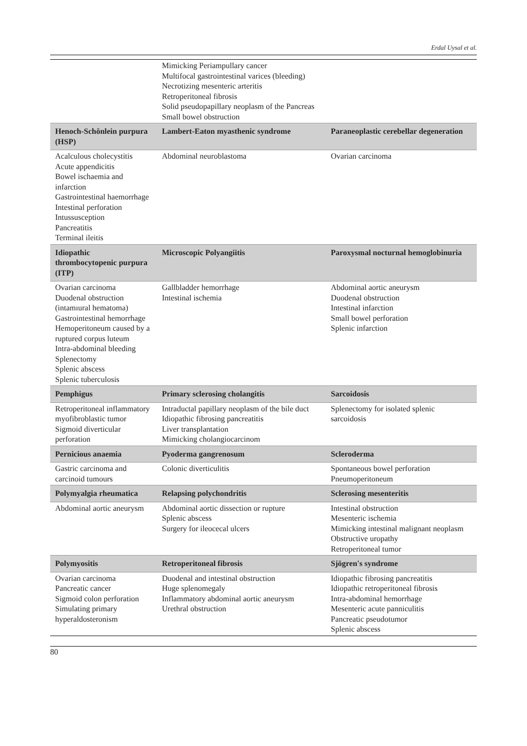Erdal Uysal et al.
| | Mimicking Periampullary cancer Multifocal gastrointestinal varices (bleeding) Necrotizing mesenteric arteritis Retroperitoneal fibrosis Solid pseudopapillary neoplasm of the Pancreas Small bowel obstruction | |
| Henoch-Schönlein purpura (HSP) | Lambert-Eaton myasthenic syndrome | Paraneoplastic cerebellar degeneration |
| Acalculous cholecystitis Acute appendicitis Bowel ischaemia and infarction Gastrointestinal haemorrhage Intestinal perforation Intussusception Pancreatitis Terminal ileitis | Abdominal neuroblastoma | Ovarian carcinoma |
| Idiopathic thrombocytopenic purpura (ITP) | Microscopic Polyangiitis | Paroxysmal nocturnal hemoglobinuria |
| Ovarian carcinoma Duodenal obstruction (intamıural hematoma) Gastrointestinal hemorrhage Hemoperitoneum caused by a ruptured corpus luteum Intra-abdominal bleeding Splenectomy Splenic abscess Splenic tuberculosis | Gallbladder hemorrhage Intestinal ischemia | Abdominal aortic aneurysm Duodenal obstruction Intestinal infarction Small bowel perforation Splenic infarction |
| Pemphigus | Primary sclerosing cholangitis | Sarcoidosis |
| Retroperitoneal inflammatory myofibroblastic tumor Sigmoid diverticular perforation | Intraductal papillary neoplasm of the bile duct Idiopathic fibrosing pancreatitis Liver transplantation Mimicking cholangiocarcinom | Splenectomy for isolated splenic sarcoidosis |
| Pernicious anaemia | Pyoderma gangrenosum | Scleroderma |
| Gastric carcinoma and carcinoid tumours | Colonic diverticulitis | Spontaneous bowel perforation Pneumoperitoneum |
| Polymyalgia rheumatica | Relapsing polychondritis | Sclerosing mesenteritis |
| Abdominal aortic aneurysm | Abdominal aortic dissection or rupture Splenic abscess Surgery for ileocecal ulcers | Intestinal obstruction Mesenteric ischemia Mimicking intestinal malignant neoplasm Obstructive uropathy Retroperitoneal tumor |
| Polymyositis | Retroperitoneal fibrosis | Sjögren's syndrome |
| Ovarian carcinoma Pancreatic cancer Sigmoid colon perforation Simulating primary hyperaldosteronism | Duodenal and intestinal obstruction Huge splenomegaly Inflammatory abdominal aortic aneurysm Urethral obstruction | Idiopathic fibrosing pancreatitis Idiopathic retroperitoneal fibrosis Intra-abdominal hemorrhage Mesenteric acute panniculitis Pancreatic pseudotumor Splenic abscess |
80